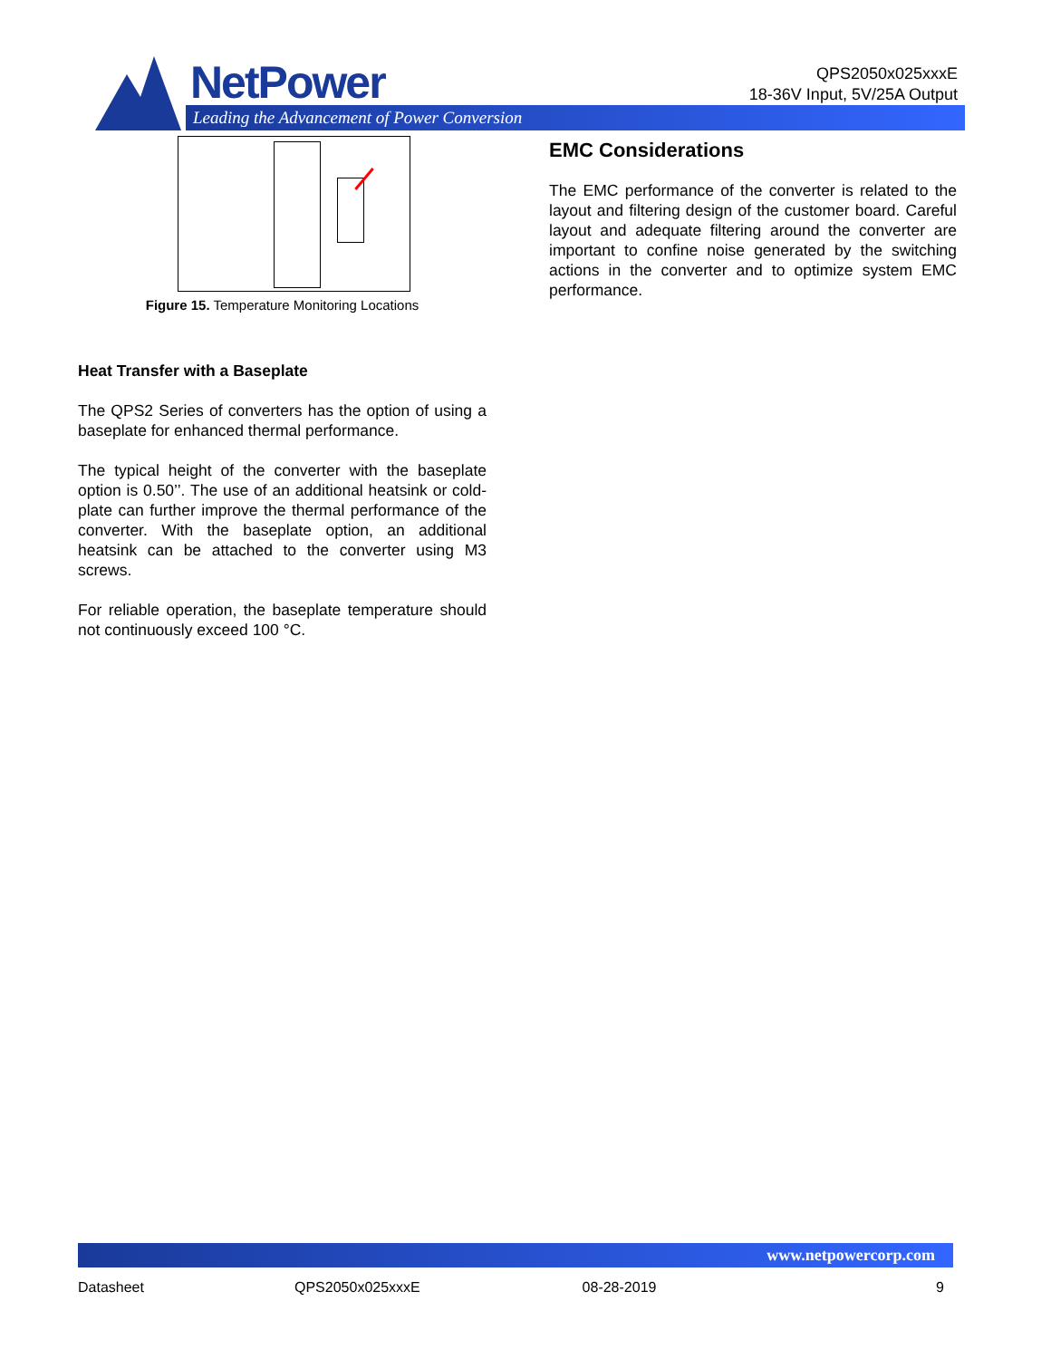NetPower
Leading the Advancement of Power Conversion
QPS2050x025xxxE
18-36V Input, 5V/25A Output
Figure 15. Temperature Monitoring Locations
Heat Transfer with a Baseplate
The QPS2 Series of converters has the option of using a baseplate for enhanced thermal performance.
The typical height of the converter with the baseplate option is 0.50’’. The use of an additional heatsink or cold-plate can further improve the thermal performance of the converter. With the baseplate option, an additional heatsink can be attached to the converter using M3 screws.
For reliable operation, the baseplate temperature should not continuously exceed 100 °C.
EMC Considerations
The EMC performance of the converter is related to the layout and filtering design of the customer board. Careful layout and adequate filtering around the converter are important to confine noise generated by the switching actions in the converter and to optimize system EMC performance.
www.netpowercorp.com
Datasheet QPS2050x025xxxE 08-28-2019 9